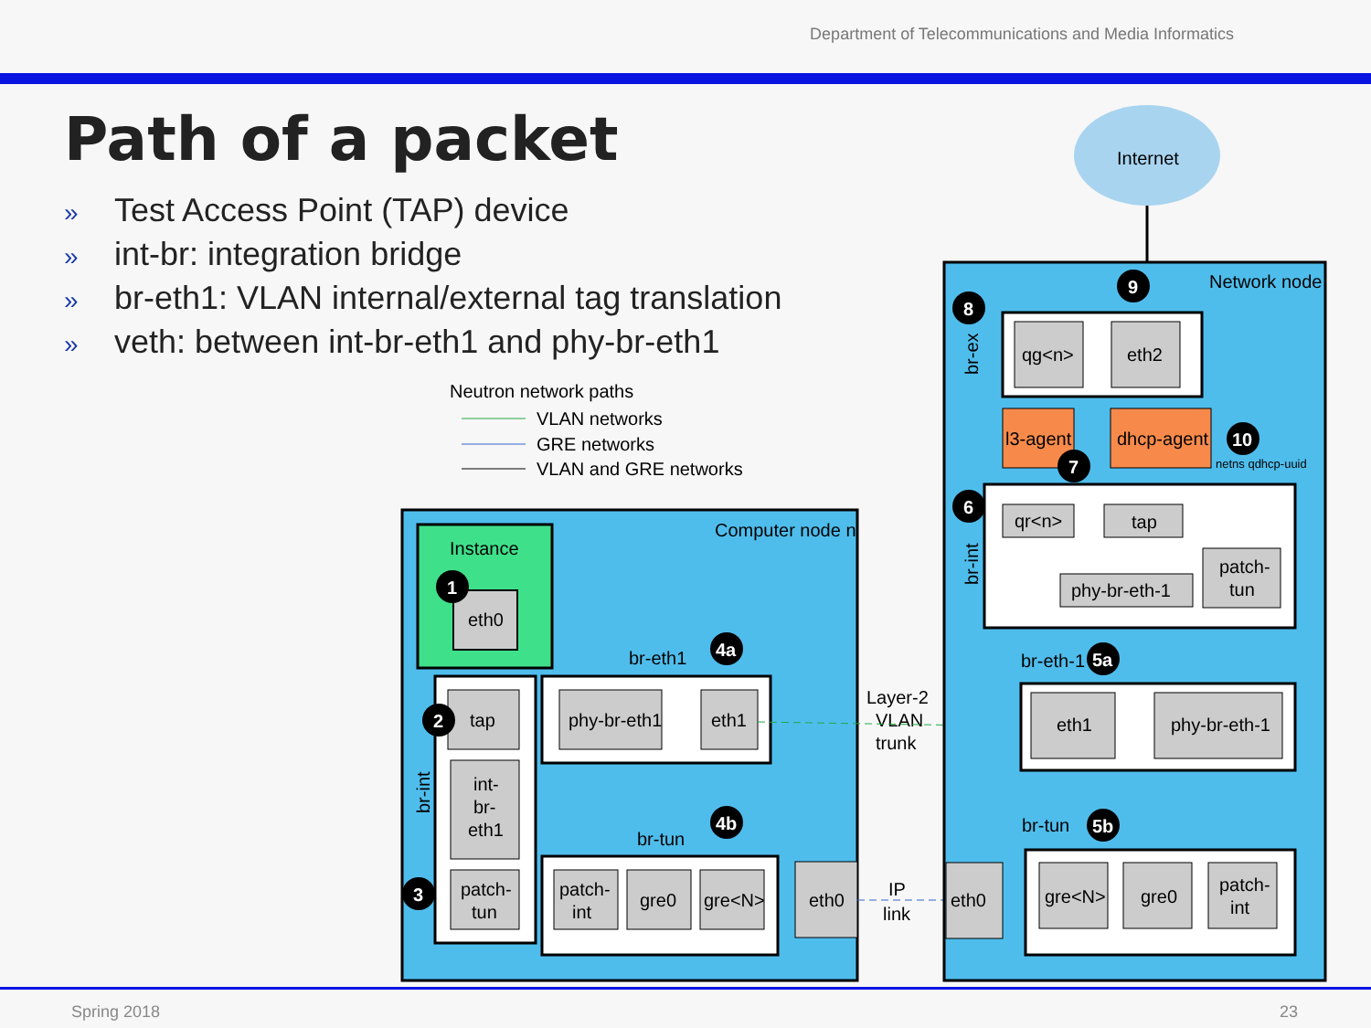Department of Telecommunications and Media Informatics
Path of a packet
» Test Access Point (TAP) device
» int-br: integration bridge
» br-eth1: VLAN internal/external tag translation
» veth: between int-br-eth1 and phy-br-eth1
Internet
Neutron network paths
VLAN networks
GRE networks
VLAN and GRE networks
Computer node n
Instance
eth0
br-int
tap
int-
br-
eth1
patch-
tun
br-eth1
phy-br-eth1
eth1
br-tun
patch-
int
gre0
gre<N>
eth0
Layer-2
VLAN
trunk
IP
link
Network node
br-ex
qg<n>
eth2
l3-agent
dhcp-agent
netns qdhcp-uuid
br-int
qr<n>
tap
phy-br-eth-1
patch-
tun
br-eth-1
eth1
phy-br-eth-1
br-tun
eth0
gre<N>
gre0
patch-
int
1
2
3
4a
4b
6
7
8
9
10
5a
5b
Spring 2018 23